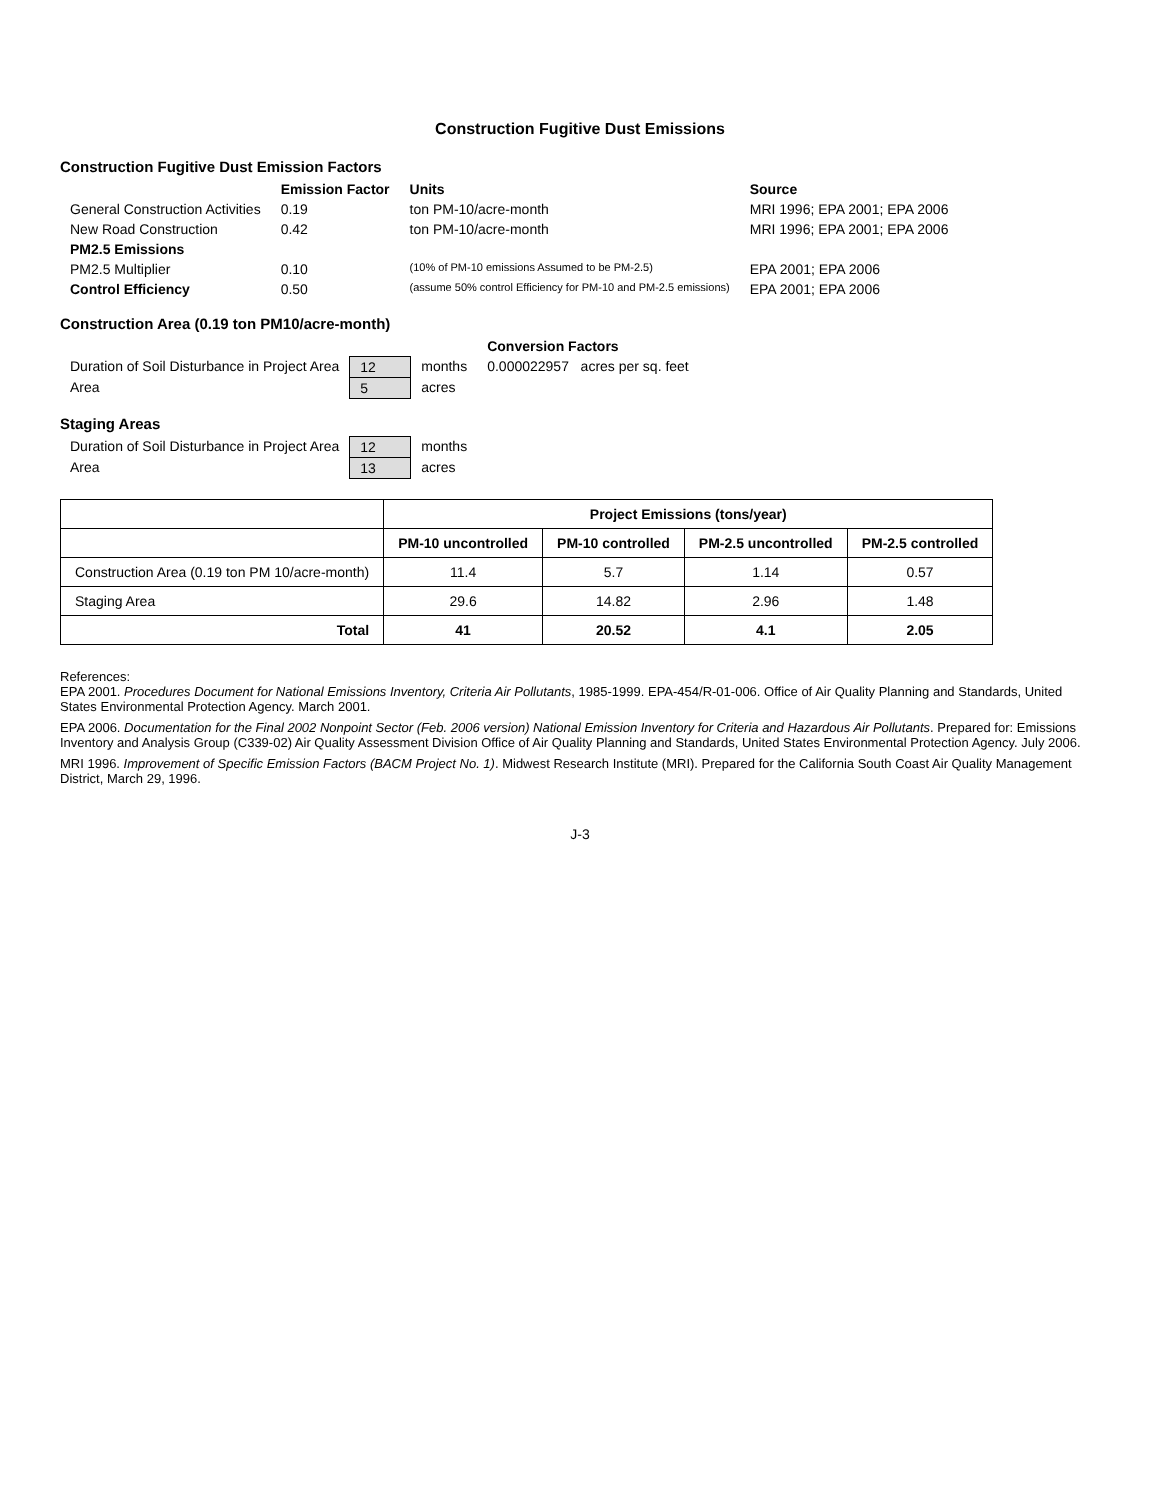Construction Fugitive Dust Emissions
Construction Fugitive Dust Emission Factors
| | Emission Factor | Units | Source |
| --- | --- | --- | --- |
| General Construction Activities | 0.19 | ton PM-10/acre-month | MRI 1996; EPA 2001; EPA 2006 |
| New Road Construction | 0.42 | ton PM-10/acre-month | MRI 1996; EPA 2001; EPA 2006 |
| PM2.5 Emissions | | | |
| PM2.5 Multiplier | 0.10 | (10% of PM-10 emissions Assumed to be PM-2.5) | EPA 2001; EPA 2006 |
| Control Efficiency | 0.50 | (assume 50% control Efficiency for PM-10 and PM-2.5 emissions) | EPA 2001; EPA 2006 |
Construction Area (0.19 ton PM10/acre-month)
| | | | Conversion Factors |
| Duration of Soil Disturbance in Project Area | 12 | months | 0.000022957 acres per sq. feet |
| Area | 5 | acres | |
Staging Areas
| Duration of Soil Disturbance in Project Area | 12 | months |
| Area | 13 | acres |
| | Project Emissions (tons/year) | | | |
| --- | --- | --- | --- | --- |
| | PM-10 uncontrolled | PM-10 controlled | PM-2.5 uncontrolled | PM-2.5 controlled |
| Construction Area (0.19 ton PM 10/acre-month) | 11.4 | 5.7 | 1.14 | 0.57 |
| Staging Area | 29.6 | 14.82 | 2.96 | 1.48 |
| Total | 41 | 20.52 | 4.1 | 2.05 |
References:
EPA 2001. Procedures Document for National Emissions Inventory, Criteria Air Pollutants, 1985-1999. EPA-454/R-01-006. Office of Air Quality Planning and Standards, United States Environmental Protection Agency. March 2001.
EPA 2006. Documentation for the Final 2002 Nonpoint Sector (Feb. 2006 version) National Emission Inventory for Criteria and Hazardous Air Pollutants. Prepared for: Emissions Inventory and Analysis Group (C339-02) Air Quality Assessment Division Office of Air Quality Planning and Standards, United States Environmental Protection Agency. July 2006.
MRI 1996. Improvement of Specific Emission Factors (BACM Project No. 1). Midwest Research Institute (MRI). Prepared for the California South Coast Air Quality Management District, March 29, 1996.
J-3